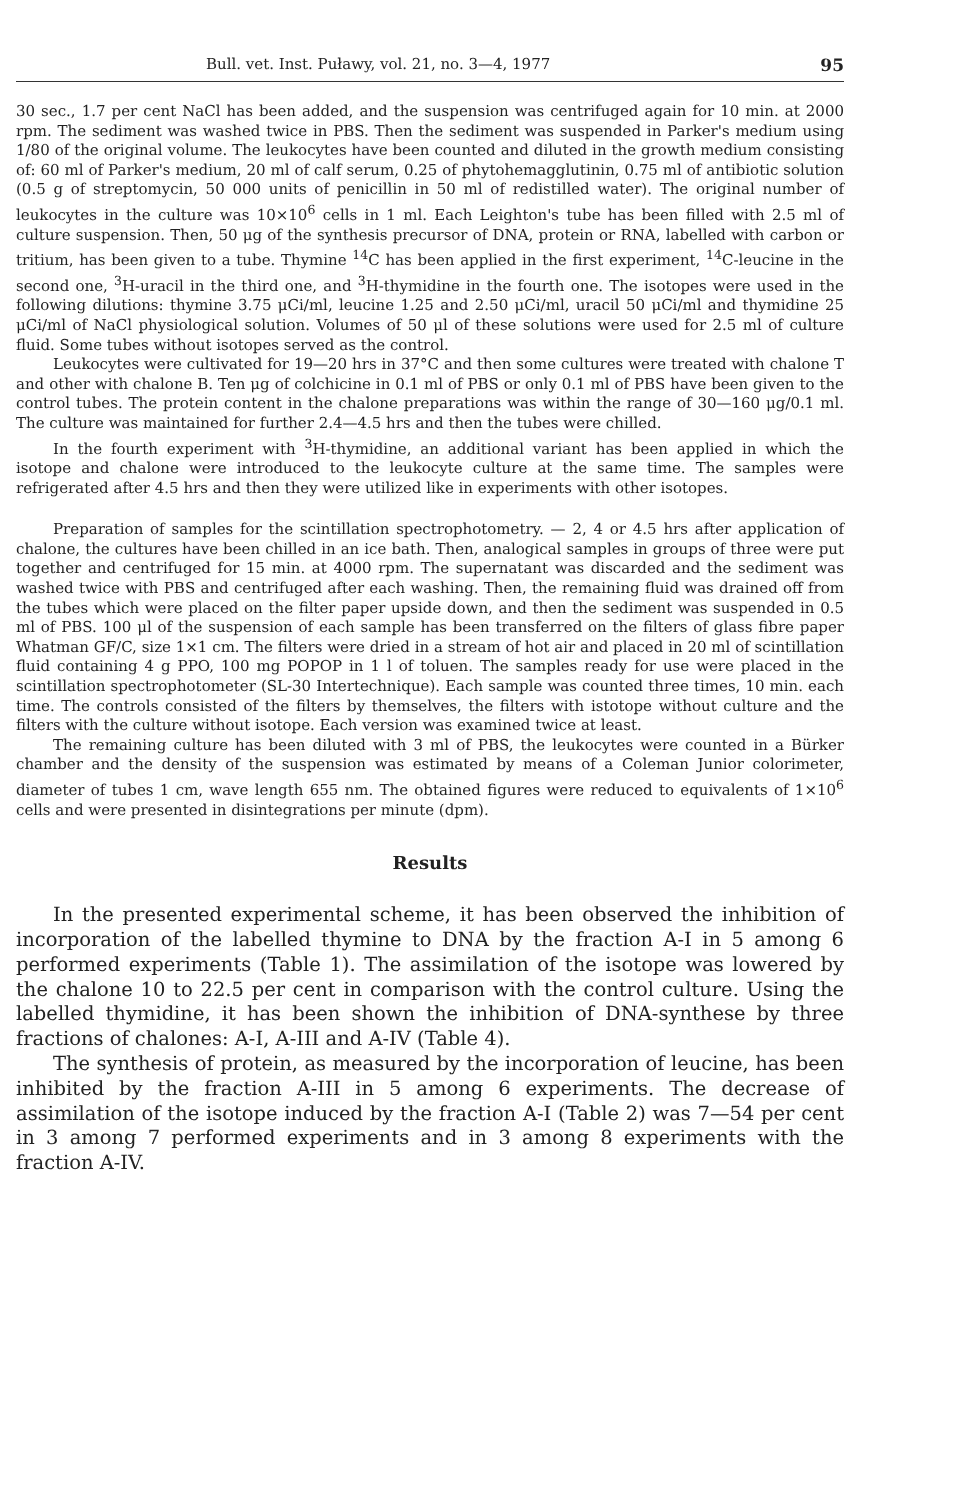Bull. vet. Inst. Puławy, vol. 21, no. 3—4, 1977 95
30 sec., 1.7 per cent NaCl has been added, and the suspension was centrifuged again for 10 min. at 2000 rpm. The sediment was washed twice in PBS. Then the sediment was suspended in Parker's medium using 1/80 of the original volume. The leukocytes have been counted and diluted in the growth medium consisting of: 60 ml of Parker's medium, 20 ml of calf serum, 0.25 of phytohemagglutinin, 0.75 ml of antibiotic solution (0.5 g of streptomycin, 50 000 units of penicillin in 50 ml of redistilled water). The original number of leukocytes in the culture was 10×10<sup>6</sup> cells in 1 ml. Each Leighton's tube has been filled with 2.5 ml of culture suspension. Then, 50 μg of the synthesis precursor of DNA, protein or RNA, labelled with carbon or tritium, has been given to a tube. Thymine <sup>14</sup>C has been applied in the first experiment, <sup>14</sup>C-leucine in the second one, <sup>3</sup>H-uracil in the third one, and <sup>3</sup>H-thymidine in the fourth one. The isotopes were used in the following dilutions: thymine 3.75 μCi/ml, leucine 1.25 and 2.50 μCi/ml, uracil 50 μCi/ml and thymidine 25 μCi/ml of NaCl physiological solution. Volumes of 50 μl of these solutions were used for 2.5 ml of culture fluid. Some tubes without isotopes served as the control.
Leukocytes were cultivated for 19—20 hrs in 37°C and then some cultures were treated with chalone T and other with chalone B. Ten μg of colchicine in 0.1 ml of PBS or only 0.1 ml of PBS have been given to the control tubes. The protein content in the chalone preparations was within the range of 30—160 μg/0.1 ml. The culture was maintained for further 2.4—4.5 hrs and then the tubes were chilled.
In the fourth experiment with <sup>3</sup>H-thymidine, an additional variant has been applied in which the isotope and chalone were introduced to the leukocyte culture at the same time. The samples were refrigerated after 4.5 hrs and then they were utilized like in experiments with other isotopes.
Preparation of samples for the scintillation spectrophotometry. — 2, 4 or 4.5 hrs after application of chalone, the cultures have been chilled in an ice bath. Then, analogical samples in groups of three were put together and centrifuged for 15 min. at 4000 rpm. The supernatant was discarded and the sediment was washed twice with PBS and centrifuged after each washing. Then, the remaining fluid was drained off from the tubes which were placed on the filter paper upside down, and then the sediment was suspended in 0.5 ml of PBS. 100 μl of the suspension of each sample has been transferred on the filters of glass fibre paper Whatman GF/C, size 1×1 cm. The filters were dried in a stream of hot air and placed in 20 ml of scintillation fluid containing 4 g PPO, 100 mg POPOP in 1 l of toluen. The samples ready for use were placed in the scintillation spectrophotometer (SL-30 Intertechnique). Each sample was counted three times, 10 min. each time. The controls consisted of the filters by themselves, the filters with istotope without culture and the filters with the culture without isotope. Each version was examined twice at least.
The remaining culture has been diluted with 3 ml of PBS, the leukocytes were counted in a Bürker chamber and the density of the suspension was estimated by means of a Coleman Junior colorimeter, diameter of tubes 1 cm, wave length 655 nm. The obtained figures were reduced to equivalents of 1×10<sup>6</sup> cells and were presented in disintegrations per minute (dpm).
Results
In the presented experimental scheme, it has been observed the inhibition of incorporation of the labelled thymine to DNA by the fraction A-I in 5 among 6 performed experiments (Table 1). The assimilation of the isotope was lowered by the chalone 10 to 22.5 per cent in comparison with the control culture. Using the labelled thymidine, it has been shown the inhibition of DNA-synthese by three fractions of chalones: A-I, A-III and A-IV (Table 4).
The synthesis of protein, as measured by the incorporation of leucine, has been inhibited by the fraction A-III in 5 among 6 experiments. The decrease of assimilation of the isotope induced by the fraction A-I (Table 2) was 7—54 per cent in 3 among 7 performed experiments and in 3 among 8 experiments with the fraction A-IV.